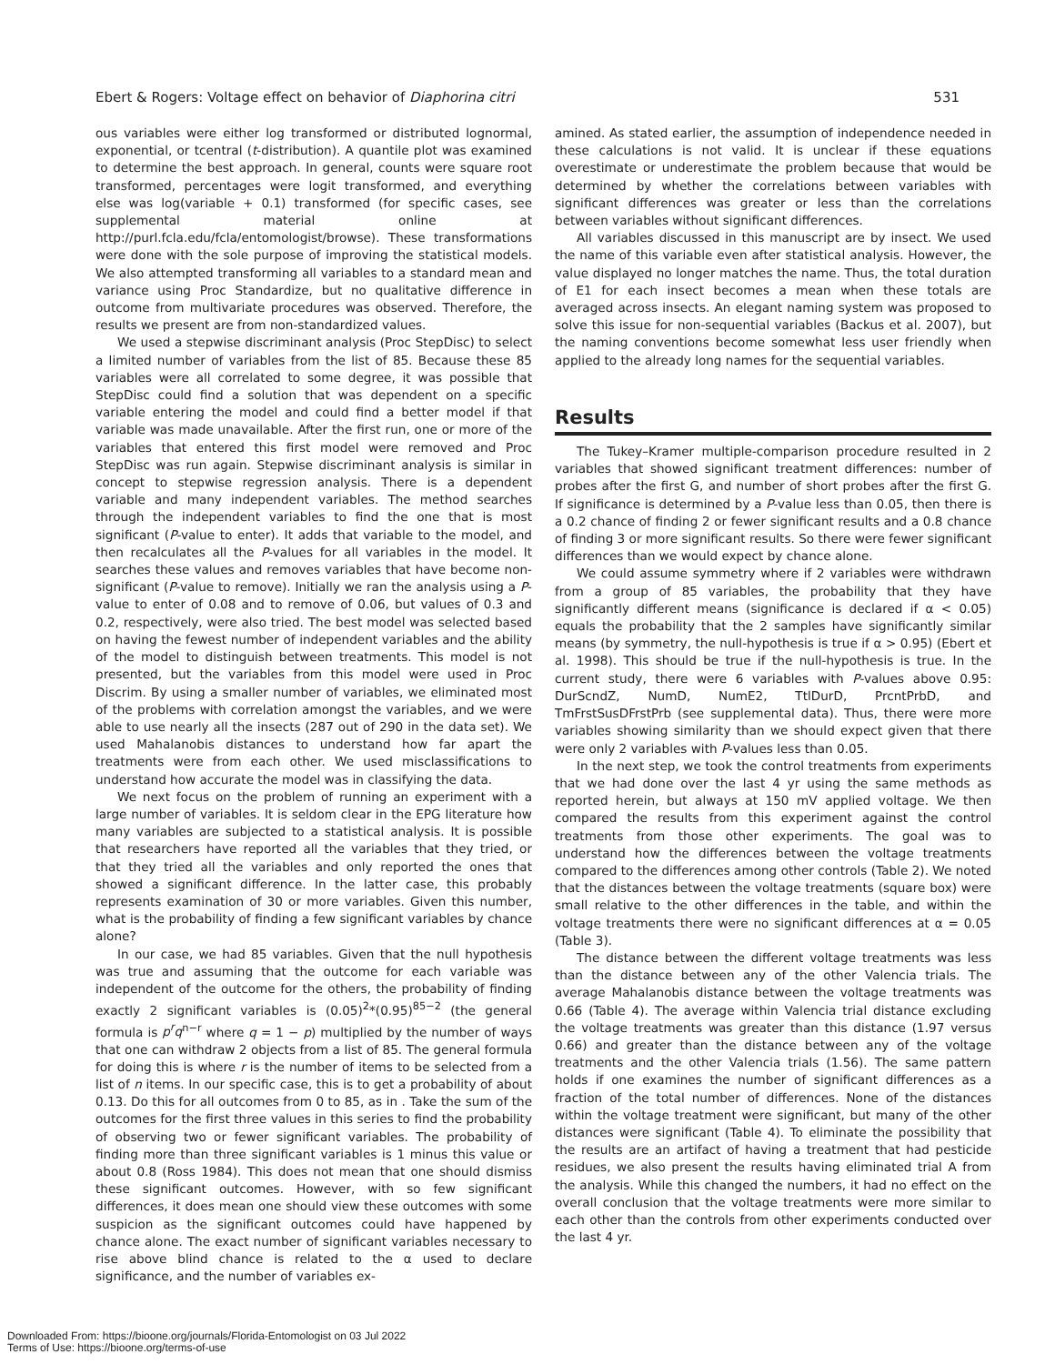Ebert & Rogers: Voltage effect on behavior of Diaphorina citri 531
ous variables were either log transformed or distributed lognormal, exponential, or tcentral (t-distribution). A quantile plot was examined to determine the best approach. In general, counts were square root transformed, percentages were logit transformed, and everything else was log(variable + 0.1) transformed (for specific cases, see supplemental material online at http://purl.fcla.edu/fcla/entomologist/browse). These transformations were done with the sole purpose of improving the statistical models. We also attempted transforming all variables to a standard mean and variance using Proc Standardize, but no qualitative difference in outcome from multivariate procedures was observed. Therefore, the results we present are from non-standardized values.
We used a stepwise discriminant analysis (Proc StepDisc) to select a limited number of variables from the list of 85. Because these 85 variables were all correlated to some degree, it was possible that StepDisc could find a solution that was dependent on a specific variable entering the model and could find a better model if that variable was made unavailable. After the first run, one or more of the variables that entered this first model were removed and Proc StepDisc was run again. Stepwise discriminant analysis is similar in concept to stepwise regression analysis. There is a dependent variable and many independent variables. The method searches through the independent variables to find the one that is most significant (P-value to enter). It adds that variable to the model, and then recalculates all the P-values for all variables in the model. It searches these values and removes variables that have become non-significant (P-value to remove). Initially we ran the analysis using a P-value to enter of 0.08 and to remove of 0.06, but values of 0.3 and 0.2, respectively, were also tried. The best model was selected based on having the fewest number of independent variables and the ability of the model to distinguish between treatments. This model is not presented, but the variables from this model were used in Proc Discrim. By using a smaller number of variables, we eliminated most of the problems with correlation amongst the variables, and we were able to use nearly all the insects (287 out of 290 in the data set). We used Mahalanobis distances to understand how far apart the treatments were from each other. We used misclassifications to understand how accurate the model was in classifying the data.
We next focus on the problem of running an experiment with a large number of variables. It is seldom clear in the EPG literature how many variables are subjected to a statistical analysis. It is possible that researchers have reported all the variables that they tried, or that they tried all the variables and only reported the ones that showed a significant difference. In the latter case, this probably represents examination of 30 or more variables. Given this number, what is the probability of finding a few significant variables by chance alone?
In our case, we had 85 variables. Given that the null hypothesis was true and assuming that the outcome for each variable was independent of the outcome for the others, the probability of finding exactly 2 significant variables is (0.05)<sup>2</sup>*(0.95)<sup>85−2</sup> (the general formula is p<sup>r</sup>q<sup>n−r</sup> where q = 1 − p) multiplied by the number of ways that one can withdraw 2 objects from a list of 85. The general formula for doing this is where r is the number of items to be selected from a list of n items. In our specific case, this is to get a probability of about 0.13. Do this for all outcomes from 0 to 85, as in . Take the sum of the outcomes for the first three values in this series to find the probability of observing two or fewer significant variables. The probability of finding more than three significant variables is 1 minus this value or about 0.8 (Ross 1984). This does not mean that one should dismiss these significant outcomes. However, with so few significant differences, it does mean one should view these outcomes with some suspicion as the significant outcomes could have happened by chance alone. The exact number of significant variables necessary to rise above blind chance is related to the α used to declare significance, and the number of variables ex-
amined. As stated earlier, the assumption of independence needed in these calculations is not valid. It is unclear if these equations overestimate or underestimate the problem because that would be determined by whether the correlations between variables with significant differences was greater or less than the correlations between variables without significant differences.
All variables discussed in this manuscript are by insect. We used the name of this variable even after statistical analysis. However, the value displayed no longer matches the name. Thus, the total duration of E1 for each insect becomes a mean when these totals are averaged across insects. An elegant naming system was proposed to solve this issue for non-sequential variables (Backus et al. 2007), but the naming conventions become somewhat less user friendly when applied to the already long names for the sequential variables.
Results
The Tukey–Kramer multiple-comparison procedure resulted in 2 variables that showed significant treatment differences: number of probes after the first G, and number of short probes after the first G. If significance is determined by a P-value less than 0.05, then there is a 0.2 chance of finding 2 or fewer significant results and a 0.8 chance of finding 3 or more significant results. So there were fewer significant differences than we would expect by chance alone.
We could assume symmetry where if 2 variables were withdrawn from a group of 85 variables, the probability that they have significantly different means (significance is declared if α < 0.05) equals the probability that the 2 samples have significantly similar means (by symmetry, the null-hypothesis is true if α > 0.95) (Ebert et al. 1998). This should be true if the null-hypothesis is true. In the current study, there were 6 variables with P-values above 0.95: DurScndZ, NumD, NumE2, TtlDurD, PrcntPrbD, and TmFrstSusDFrstPrb (see supplemental data). Thus, there were more variables showing similarity than we should expect given that there were only 2 variables with P-values less than 0.05.
In the next step, we took the control treatments from experiments that we had done over the last 4 yr using the same methods as reported herein, but always at 150 mV applied voltage. We then compared the results from this experiment against the control treatments from those other experiments. The goal was to understand how the differences between the voltage treatments compared to the differences among other controls (Table 2). We noted that the distances between the voltage treatments (square box) were small relative to the other differences in the table, and within the voltage treatments there were no significant differences at α = 0.05 (Table 3).
The distance between the different voltage treatments was less than the distance between any of the other Valencia trials. The average Mahalanobis distance between the voltage treatments was 0.66 (Table 4). The average within Valencia trial distance excluding the voltage treatments was greater than this distance (1.97 versus 0.66) and greater than the distance between any of the voltage treatments and the other Valencia trials (1.56). The same pattern holds if one examines the number of significant differences as a fraction of the total number of differences. None of the distances within the voltage treatment were significant, but many of the other distances were significant (Table 4). To eliminate the possibility that the results are an artifact of having a treatment that had pesticide residues, we also present the results having eliminated trial A from the analysis. While this changed the numbers, it had no effect on the overall conclusion that the voltage treatments were more similar to each other than the controls from other experiments conducted over the last 4 yr.
Downloaded From: https://bioone.org/journals/Florida-Entomologist on 03 Jul 2022
Terms of Use: https://bioone.org/terms-of-use